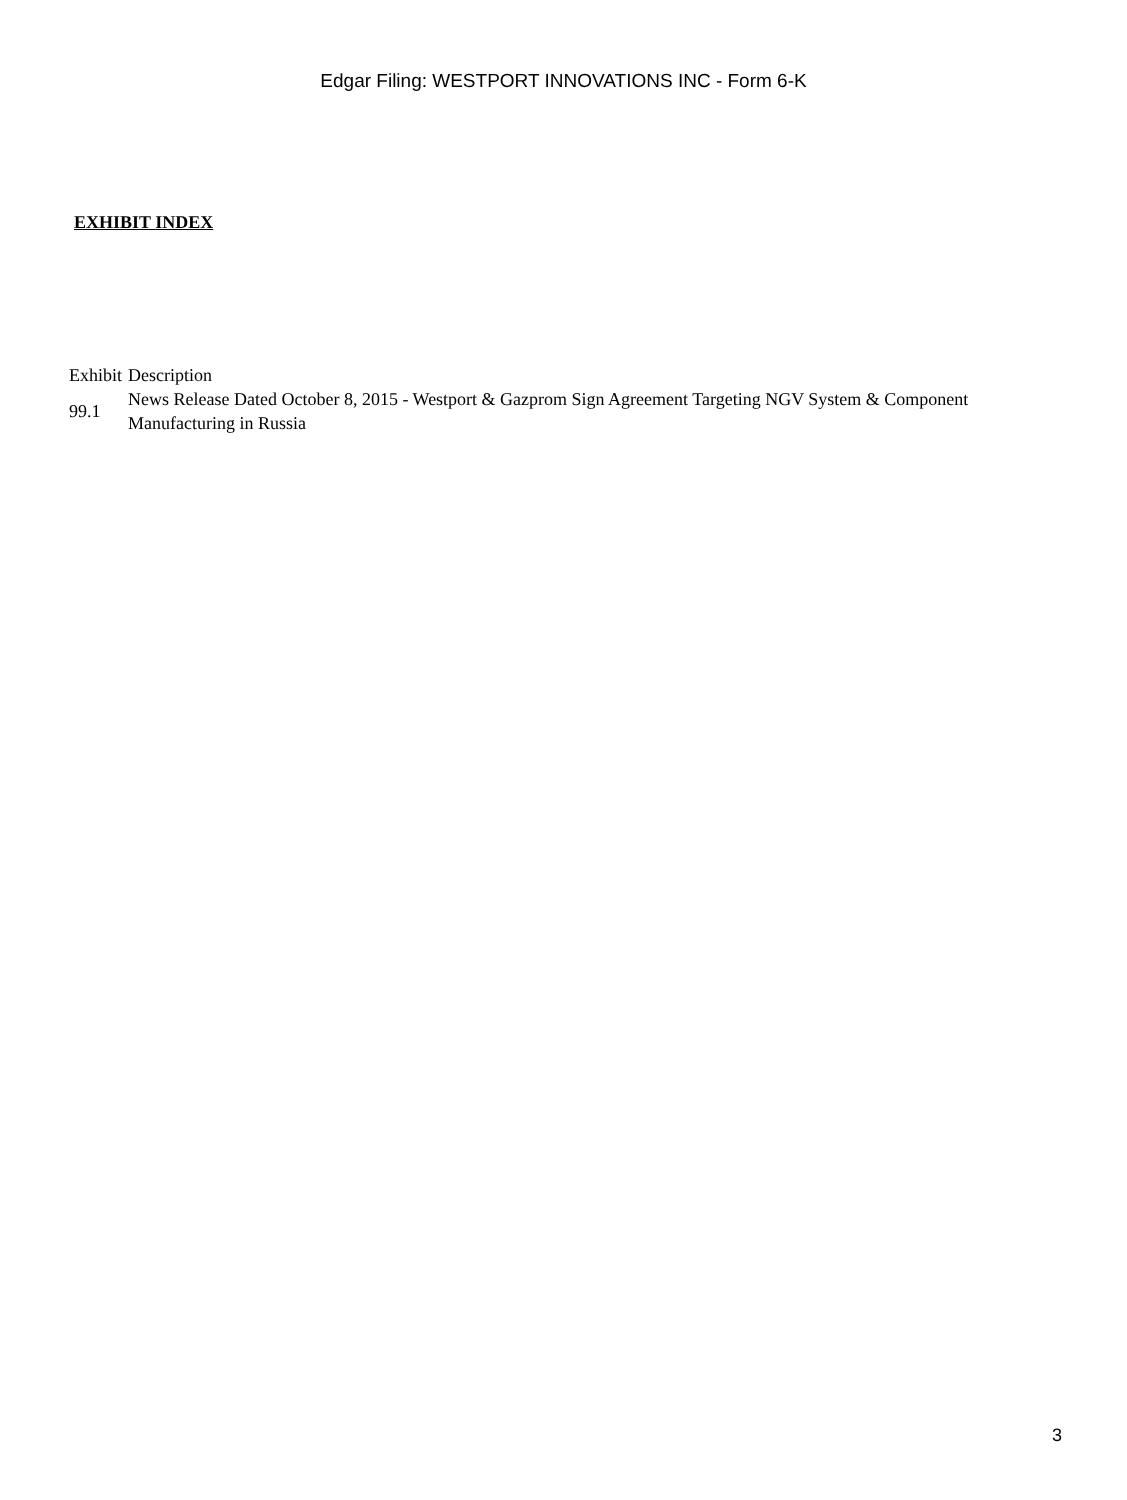Edgar Filing: WESTPORT INNOVATIONS INC - Form 6-K
EXHIBIT INDEX
| Exhibit | Description |
| --- | --- |
| 99.1 | News Release Dated October 8, 2015 - Westport & Gazprom Sign Agreement Targeting NGV System & Component Manufacturing in Russia |
3